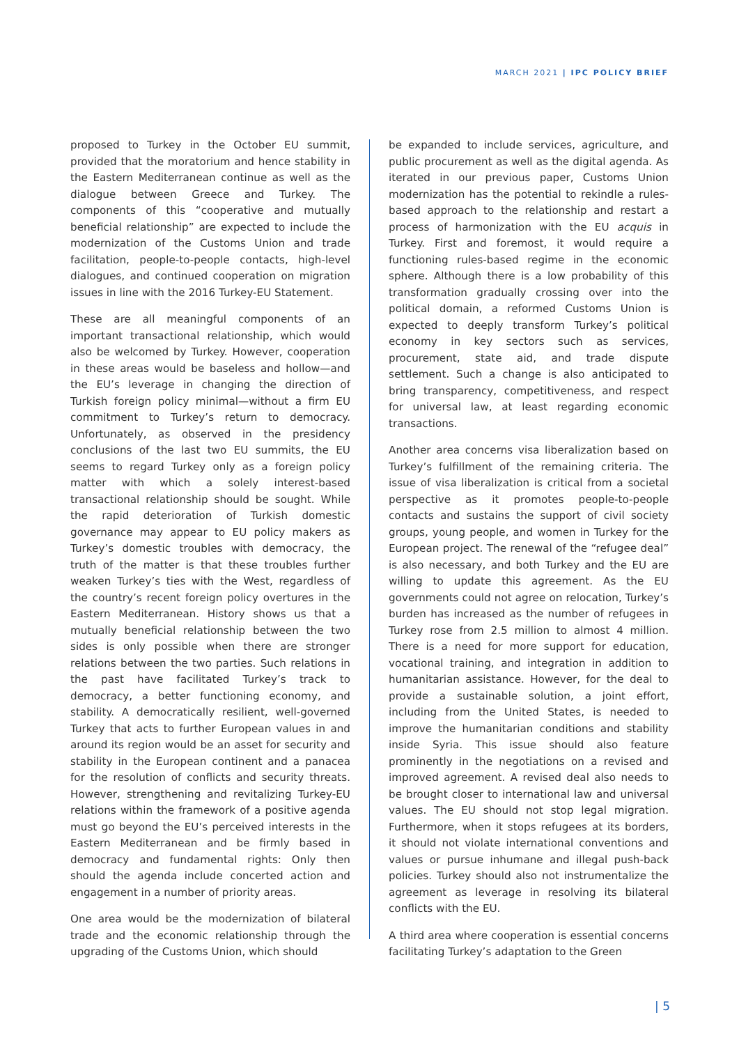MARCH 2021 | IPC POLICY BRIEF
proposed to Turkey in the October EU summit, provided that the moratorium and hence stability in the Eastern Mediterranean continue as well as the dialogue between Greece and Turkey. The components of this “cooperative and mutually beneficial relationship” are expected to include the modernization of the Customs Union and trade facilitation, people-to-people contacts, high-level dialogues, and continued cooperation on migration issues in line with the 2016 Turkey-EU Statement.
These are all meaningful components of an important transactional relationship, which would also be welcomed by Turkey. However, cooperation in these areas would be baseless and hollow—and the EU’s leverage in changing the direction of Turkish foreign policy minimal—without a firm EU commitment to Turkey’s return to democracy. Unfortunately, as observed in the presidency conclusions of the last two EU summits, the EU seems to regard Turkey only as a foreign policy matter with which a solely interest-based transactional relationship should be sought. While the rapid deterioration of Turkish domestic governance may appear to EU policy makers as Turkey’s domestic troubles with democracy, the truth of the matter is that these troubles further weaken Turkey’s ties with the West, regardless of the country’s recent foreign policy overtures in the Eastern Mediterranean. History shows us that a mutually beneficial relationship between the two sides is only possible when there are stronger relations between the two parties. Such relations in the past have facilitated Turkey’s track to democracy, a better functioning economy, and stability. A democratically resilient, well-governed Turkey that acts to further European values in and around its region would be an asset for security and stability in the European continent and a panacea for the resolution of conflicts and security threats. However, strengthening and revitalizing Turkey-EU relations within the framework of a positive agenda must go beyond the EU’s perceived interests in the Eastern Mediterranean and be firmly based in democracy and fundamental rights: Only then should the agenda include concerted action and engagement in a number of priority areas.
One area would be the modernization of bilateral trade and the economic relationship through the upgrading of the Customs Union, which should
be expanded to include services, agriculture, and public procurement as well as the digital agenda. As iterated in our previous paper, Customs Union modernization has the potential to rekindle a rules-based approach to the relationship and restart a process of harmonization with the EU acquis in Turkey. First and foremost, it would require a functioning rules-based regime in the economic sphere. Although there is a low probability of this transformation gradually crossing over into the political domain, a reformed Customs Union is expected to deeply transform Turkey’s political economy in key sectors such as services, procurement, state aid, and trade dispute settlement. Such a change is also anticipated to bring transparency, competitiveness, and respect for universal law, at least regarding economic transactions.
Another area concerns visa liberalization based on Turkey’s fulfillment of the remaining criteria. The issue of visa liberalization is critical from a societal perspective as it promotes people-to-people contacts and sustains the support of civil society groups, young people, and women in Turkey for the European project. The renewal of the “refugee deal” is also necessary, and both Turkey and the EU are willing to update this agreement. As the EU governments could not agree on relocation, Turkey’s burden has increased as the number of refugees in Turkey rose from 2.5 million to almost 4 million. There is a need for more support for education, vocational training, and integration in addition to humanitarian assistance. However, for the deal to provide a sustainable solution, a joint effort, including from the United States, is needed to improve the humanitarian conditions and stability inside Syria. This issue should also feature prominently in the negotiations on a revised and improved agreement. A revised deal also needs to be brought closer to international law and universal values. The EU should not stop legal migration. Furthermore, when it stops refugees at its borders, it should not violate international conventions and values or pursue inhumane and illegal push-back policies. Turkey should also not instrumentalize the agreement as leverage in resolving its bilateral conflicts with the EU.
A third area where cooperation is essential concerns facilitating Turkey’s adaptation to the Green
| 5